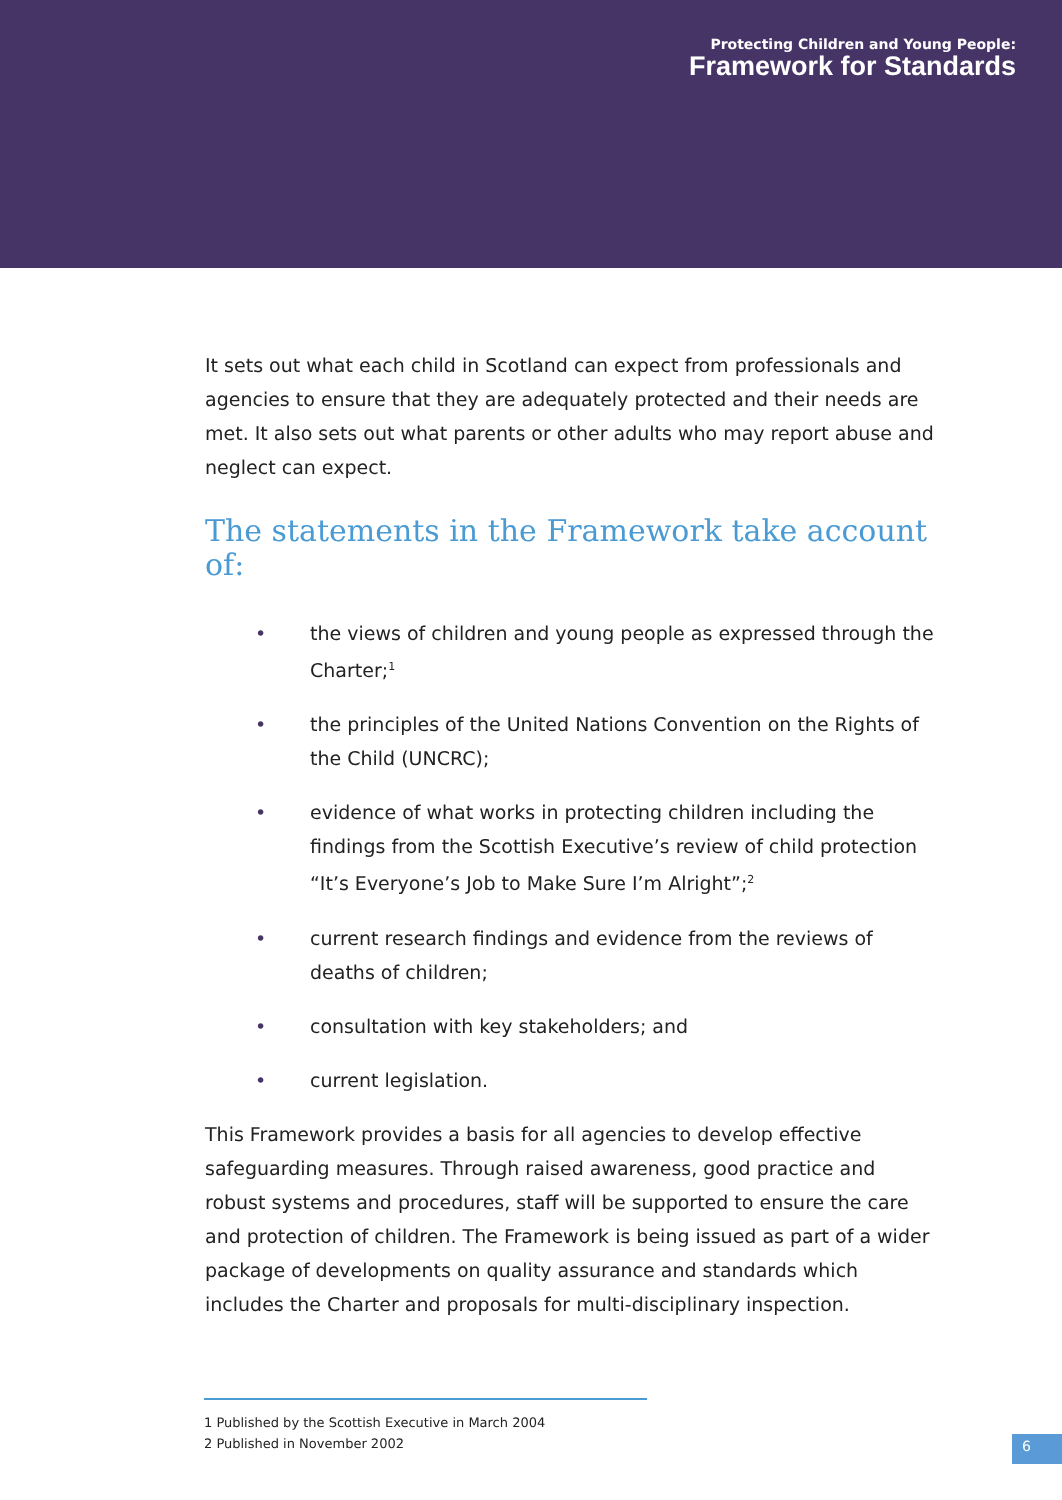Protecting Children and Young People:
Framework for Standards
It sets out what each child in Scotland can expect from professionals and agencies to ensure that they are adequately protected and their needs are met. It also sets out what parents or other adults who may report abuse and neglect can expect.
The statements in the Framework take account of:
• the views of children and young people as expressed through the Charter;<sup>1</sup>
• the principles of the United Nations Convention on the Rights of the Child (UNCRC);
• evidence of what works in protecting children including the findings from the Scottish Executive’s review of child protection “It’s Everyone’s Job to Make Sure I’m Alright”;<sup>2</sup>
• current research findings and evidence from the reviews of deaths of children;
• consultation with key stakeholders; and
• current legislation.
This Framework provides a basis for all agencies to develop effective safeguarding measures. Through raised awareness, good practice and robust systems and procedures, staff will be supported to ensure the care and protection of children. The Framework is being issued as part of a wider package of developments on quality assurance and standards which includes the Charter and proposals for multi-disciplinary inspection.
1 Published by the Scottish Executive in March 2004
2 Published in November 2002
6